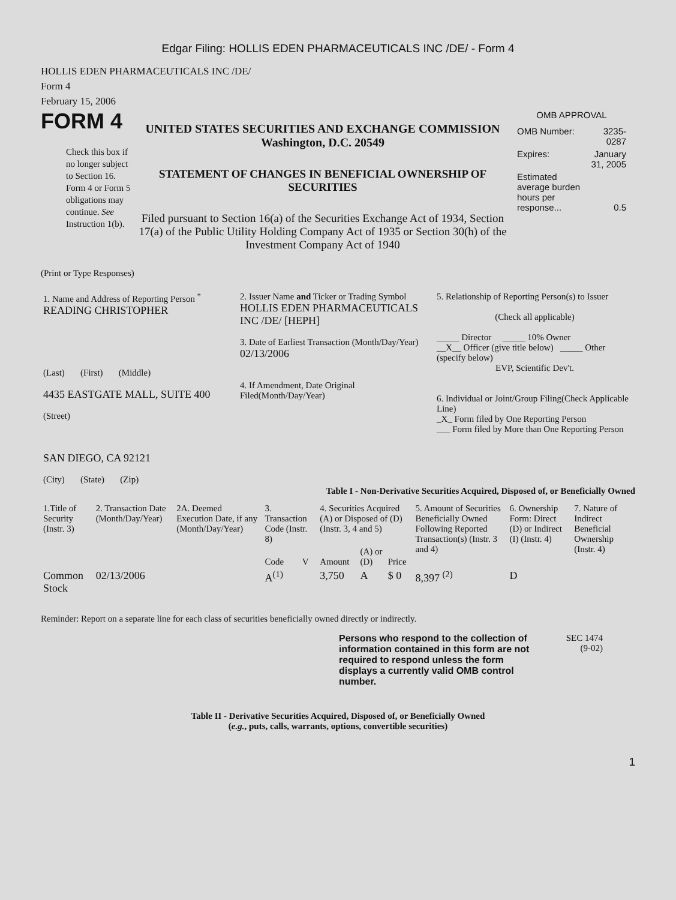Edgar Filing: HOLLIS EDEN PHARMACEUTICALS INC /DE/ - Form 4
HOLLIS EDEN PHARMACEUTICALS INC /DE/
Form 4
February 15, 2006
FORM 4
Check this box if no longer subject to Section 16. Form 4 or Form 5 obligations may continue. See Instruction 1(b).
UNITED STATES SECURITIES AND EXCHANGE COMMISSION
Washington, D.C. 20549
STATEMENT OF CHANGES IN BENEFICIAL OWNERSHIP OF SECURITIES
Filed pursuant to Section 16(a) of the Securities Exchange Act of 1934, Section 17(a) of the Public Utility Holding Company Act of 1935 or Section 30(h) of the Investment Company Act of 1940
OMB APPROVAL
| OMB Number: | 3235-0287 |
| Expires: | January 31, 2005 |
| Estimated average burden hours per response... | 0.5 |
(Print or Type Responses)
| 1. Name and Address of Reporting Person <sup>*</sup> READING CHRISTOPHER (Last) (First) (Middle) 4435 EASTGATE MALL, SUITE 400 (Street) SAN DIEGO, CA 92121 (City) (State) (Zip) | 2. Issuer Name and Ticker or Trading Symbol HOLLIS EDEN PHARMACEUTICALS INC /DE/ [HEPH] 3. Date of Earliest Transaction (Month/Day/Year) 02/13/2006 4. If Amendment, Date Original Filed(Month/Day/Year) | 5. Relationship of Reporting Person(s) to Issuer (Check all applicable) _____ Director _____ 10% Owner __X__ Officer (give title below) _____ Other (specify below) EVP, Scientific Dev't. 6. Individual or Joint/Group Filing(Check Applicable Line) _X_ Form filed by One Reporting Person ___ Form filed by More than One Reporting Person |
Table I - Non-Derivative Securities Acquired, Disposed of, or Beneficially Owned
| 1.Title of Security (Instr. 3) | 2. Transaction Date (Month/Day/Year) | 2A. Deemed Execution Date, if any (Month/Day/Year) | 3. Transaction Code (Instr. 8) | | 4. Securities Acquired (A) or Disposed of (D) (Instr. 3, 4 and 5) | | | 5. Amount of Securities Beneficially Owned Following Reported Transaction(s) (Instr. 3 and 4) | 6. Ownership Form: Direct (D) or Indirect (I) (Instr. 4) | 7. Nature of Indirect Beneficial Ownership (Instr. 4) |
| --- | --- | --- | --- | --- | --- | --- | --- | --- | --- | --- |
| | | | Code | V | Amount | (A) or (D) | Price | | | |
| Common Stock | 02/13/2006 | | A<sup>(1)</sup> | | 3,750 | A | $ 0 | 8,397 <sup>(2)</sup> | D | |
Reminder: Report on a separate line for each class of securities beneficially owned directly or indirectly.
Persons who respond to the collection of information contained in this form are not required to respond unless the form displays a currently valid OMB control number.
SEC 1474
(9-02)
Table II - Derivative Securities Acquired, Disposed of, or Beneficially Owned
(e.g., puts, calls, warrants, options, convertible securities)
1